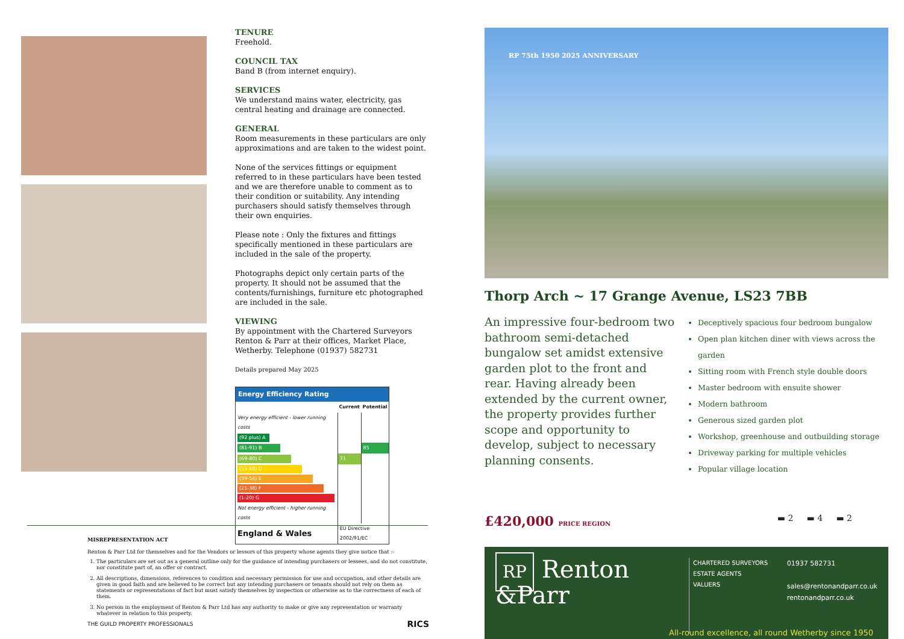TENURE
Freehold.
COUNCIL TAX
Band B (from internet enquiry).
SERVICES
We understand mains water, electricity, gas central heating and drainage are connected.
GENERAL
Room measurements in these particulars are only approximations and are taken to the widest point.
None of the services fittings or equipment referred to in these particulars have been tested and we are therefore unable to comment as to their condition or suitability. Any intending purchasers should satisfy themselves through their own enquiries.
Please note : Only the fixtures and fittings specifically mentioned in these particulars are included in the sale of the property.
Photographs depict only certain parts of the property. It should not be assumed that the contents/furnishings, furniture etc photographed are included in the sale.
VIEWING
By appointment with the Chartered Surveyors Renton & Parr at their offices, Market Place, Wetherby. Telephone (01937) 582731
Details prepared May 2025
Energy Efficiency Rating
| | Current | Potential |
| --- | --- | --- |
| Very energy efficient - lower running costs | | |
| (92 plus) A | | |
| (81-91) B | | 85 |
| (69-80) C | 71 | |
| (55-68) D | | |
| (39-54) E | | |
| (21-38) F | | |
| (1-20) G | | |
| Not energy efficient - higher running costs | | |
| England & Wales | EU Directive 2002/91/EC | |
MISREPRESENTATION ACT
Renton & Parr Ltd for themselves and for the Vendors or lessors of this property whose agents they give notice that :-
1. The particulars are set out as a general outline only for the guidance of intending purchasers or lessees, and do not constitute, nor constitute part of, an offer or contract.
2. All descriptions, dimensions, references to condition and necessary permission for use and occupation, and other details are given in good faith and are believed to be correct but any intending purchasers or tenants should not rely on them as statements or representations of fact but must satisfy themselves by inspection or otherwise as to the correctness of each of them.
3. No person in the employment of Renton & Parr Ltd has any authority to make or give any representation or warranty whatever in relation to this property.
THE GUILD PROPERTY PROFESSIONALS RICS
RP 75th 1950 2025 ANNIVERSARY
Thorp Arch ~ 17 Grange Avenue, LS23 7BB
An impressive four-bedroom two bathroom semi-detached bungalow set amidst extensive garden plot to the front and rear. Having already been extended by the current owner, the property provides further scope and opportunity to develop, subject to necessary planning consents.
Deceptively spacious four bedroom bungalow
Open plan kitchen diner with views across the garden
Sitting room with French style double doors
Master bedroom with ensuite shower
Modern bathroom
Generous sized garden plot
Workshop, greenhouse and outbuilding storage
Driveway parking for multiple vehicles
Popular village location
£420,000 PRICE REGION ▬ 2 ▬ 4 ▬ 2
RP Renton
&Parr
CHARTERED SURVEYORS
ESTATE AGENTS
VALUERS
01937 582731
sales@rentonandparr.co.uk
rentonandparr.co.uk
All-round excellence, all round Wetherby since 1950